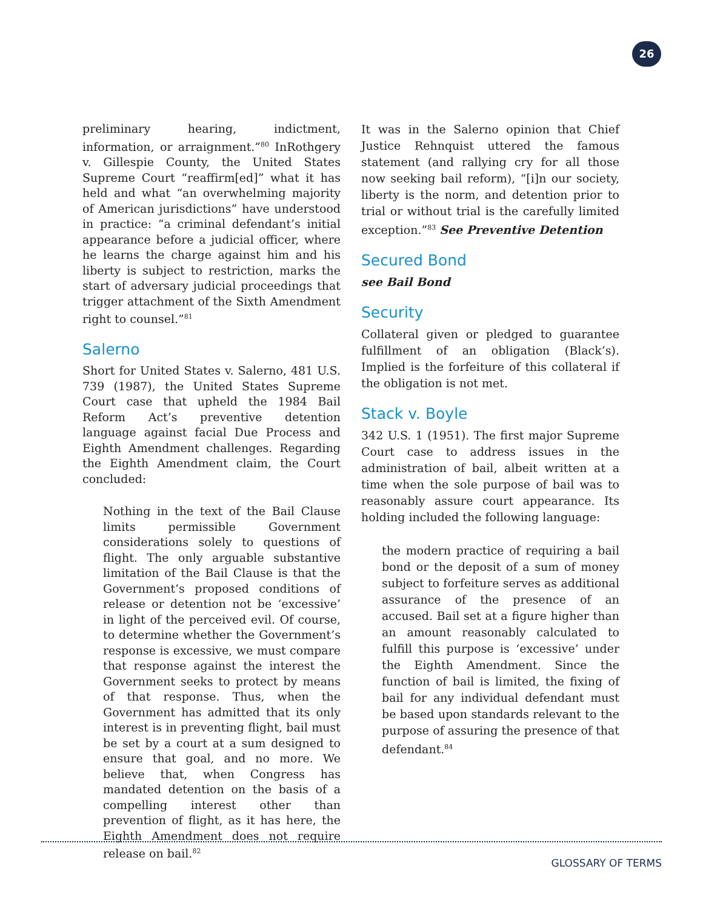26
preliminary hearing, indictment, information, or arraignment.”<sup>80</sup> InRothgery v. Gillespie County, the United States Supreme Court “reaffirm[ed]” what it has held and what “an overwhelming majority of American jurisdictions” have understood in practice: “a criminal defendant’s initial appearance before a judicial officer, where he learns the charge against him and his liberty is subject to restriction, marks the start of adversary judicial proceedings that trigger attachment of the Sixth Amendment right to counsel.”<sup>81</sup>
Salerno
Short for United States v. Salerno, 481 U.S. 739 (1987), the United States Supreme Court case that upheld the 1984 Bail Reform Act’s preventive detention language against facial Due Process and Eighth Amendment challenges. Regarding the Eighth Amendment claim, the Court concluded:
Nothing in the text of the Bail Clause limits permissible Government considerations solely to questions of flight. The only arguable substantive limitation of the Bail Clause is that the Government’s proposed conditions of release or detention not be ‘excessive’ in light of the perceived evil. Of course, to determine whether the Government’s response is excessive, we must compare that response against the interest the Government seeks to protect by means of that response. Thus, when the Government has admitted that its only interest is in preventing flight, bail must be set by a court at a sum designed to ensure that goal, and no more. We believe that, when Congress has mandated detention on the basis of a compelling interest other than prevention of flight, as it has here, the Eighth Amendment does not require release on bail.<sup>82</sup>
It was in the Salerno opinion that Chief Justice Rehnquist uttered the famous statement (and rallying cry for all those now seeking bail reform), “[i]n our society, liberty is the norm, and detention prior to trial or without trial is the carefully limited exception.”<sup>83</sup> See Preventive Detention
Secured Bond
see Bail Bond
Security
Collateral given or pledged to guarantee fulfillment of an obligation (Black’s). Implied is the forfeiture of this collateral if the obligation is not met.
Stack v. Boyle
342 U.S. 1 (1951). The first major Supreme Court case to address issues in the administration of bail, albeit written at a time when the sole purpose of bail was to reasonably assure court appearance. Its holding included the following language:
the modern practice of requiring a bail bond or the deposit of a sum of money subject to forfeiture serves as additional assurance of the presence of an accused. Bail set at a figure higher than an amount reasonably calculated to fulfill this purpose is ‘excessive’ under the Eighth Amendment. Since the function of bail is limited, the fixing of bail for any individual defendant must be based upon standards relevant to the purpose of assuring the presence of that defendant.<sup>84</sup>
GLOSSARY OF TERMS